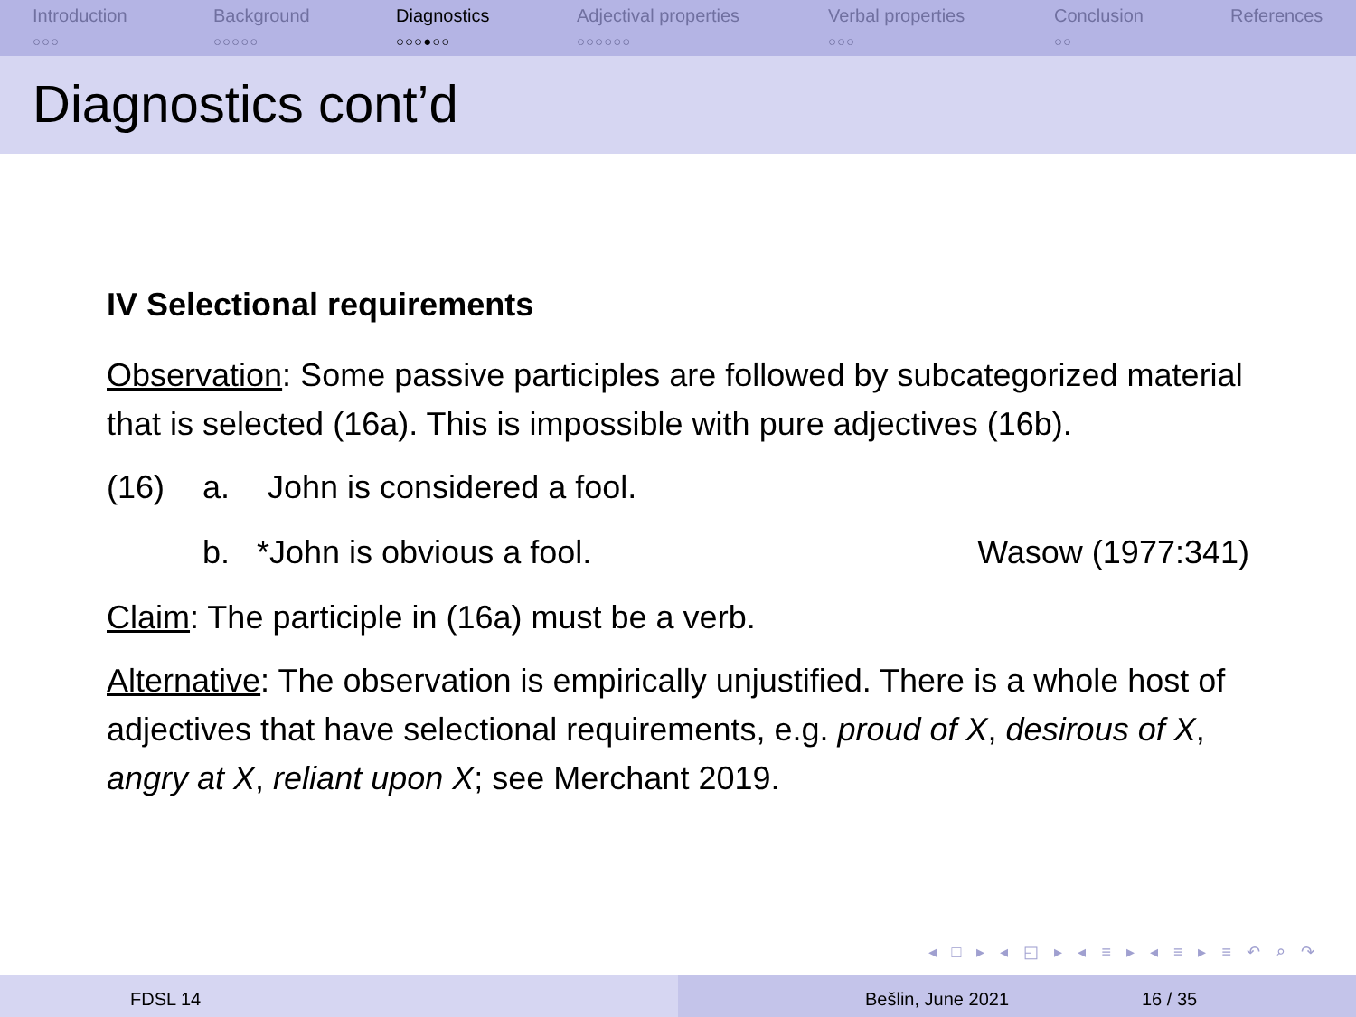Introduction
○○○
Background
○○○○○
Diagnostics
○○○●○○
Adjectival properties
○○○○○○
Verbal properties
○○○
Conclusion
○○
References
Diagnostics cont’d
IV Selectional requirements
Observation: Some passive participles are followed by subcategorized material that is selected (16a). This is impossible with pure adjectives (16b).
(16) a. John is considered a fool.
b. *John is obvious a fool. Wasow (1977:341)
Claim: The participle in (16a) must be a verb.
Alternative: The observation is empirically unjustified. There is a whole host of adjectives that have selectional requirements, e.g. proud of X, desirous of X, angry at X, reliant upon X; see Merchant 2019.
◂ □ ▸ ◂ ◱ ▸ ◂ ≡ ▸ ◂ ≡ ▸ ≡ ↶ ⌕ ↷
FDSL 14 Bešlin, June 2021 16 / 35